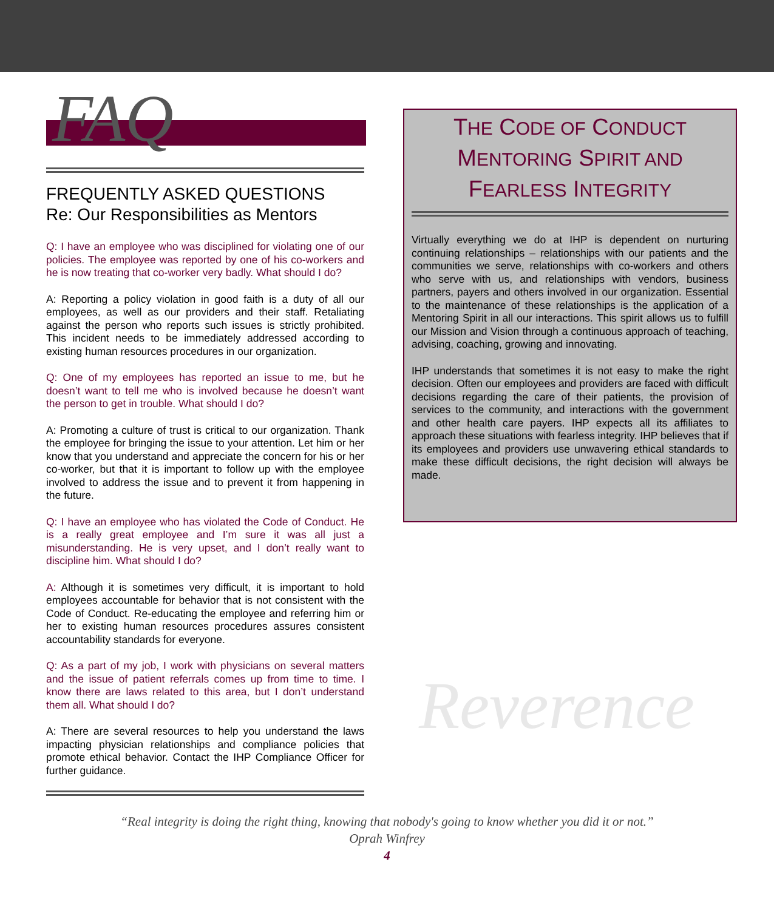FAQ
FREQUENTLY ASKED QUESTIONS
Re: Our Responsibilities as Mentors
Q: I have an employee who was disciplined for violating one of our policies. The employee was reported by one of his co-workers and he is now treating that co-worker very badly. What should I do?
A: Reporting a policy violation in good faith is a duty of all our employees, as well as our providers and their staff. Retaliating against the person who reports such issues is strictly prohibited. This incident needs to be immediately addressed according to existing human resources procedures in our organization.
Q: One of my employees has reported an issue to me, but he doesn’t want to tell me who is involved because he doesn’t want the person to get in trouble. What should I do?
A: Promoting a culture of trust is critical to our organization. Thank the employee for bringing the issue to your attention. Let him or her know that you understand and appreciate the concern for his or her co-worker, but that it is important to follow up with the employee involved to address the issue and to prevent it from happening in the future.
Q: I have an employee who has violated the Code of Conduct. He is a really great employee and I’m sure it was all just a misunderstanding. He is very upset, and I don’t really want to discipline him. What should I do?
A: Although it is sometimes very difficult, it is important to hold employees accountable for behavior that is not consistent with the Code of Conduct. Re-educating the employee and referring him or her to existing human resources procedures assures consistent accountability standards for everyone.
Q: As a part of my job, I work with physicians on several matters and the issue of patient referrals comes up from time to time. I know there are laws related to this area, but I don’t understand them all. What should I do?
A: There are several resources to help you understand the laws impacting physician relationships and compliance policies that promote ethical behavior. Contact the IHP Compliance Officer for further guidance.
THE CODE OF CONDUCT
MENTORING SPIRIT AND
FEARLESS INTEGRITY
Virtually everything we do at IHP is dependent on nurturing continuing relationships – relationships with our patients and the communities we serve, relationships with co-workers and others who serve with us, and relationships with vendors, business partners, payers and others involved in our organization. Essential to the maintenance of these relationships is the application of a Mentoring Spirit in all our interactions. This spirit allows us to fulfill our Mission and Vision through a continuous approach of teaching, advising, coaching, growing and innovating.
IHP understands that sometimes it is not easy to make the right decision. Often our employees and providers are faced with difficult decisions regarding the care of their patients, the provision of services to the community, and interactions with the government and other health care payers. IHP expects all its affiliates to approach these situations with fearless integrity. IHP believes that if its employees and providers use unwavering ethical standards to make these difficult decisions, the right decision will always be made.
Reverence
“Real integrity is doing the right thing, knowing that nobody's going to know whether you did it or not.”
Oprah Winfrey
4